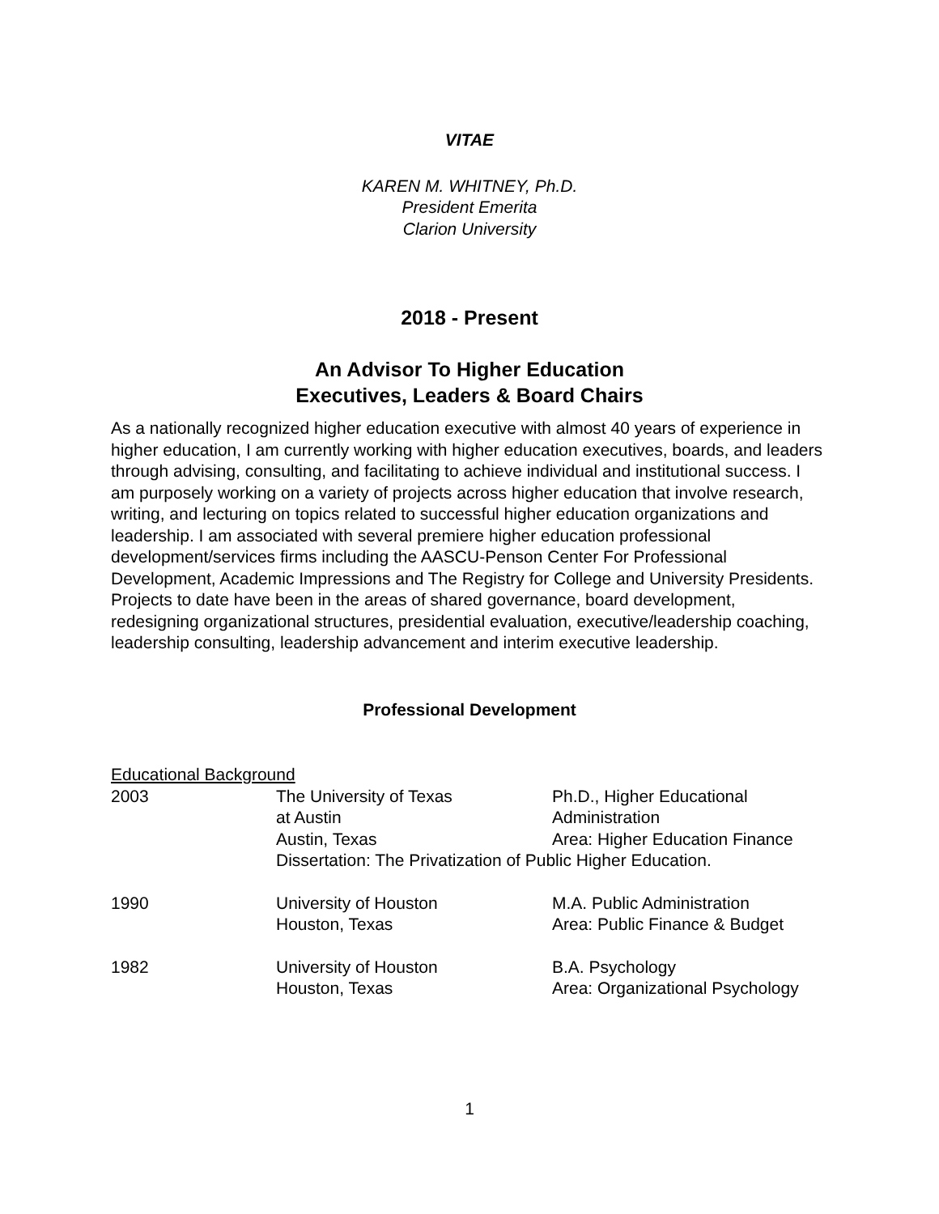VITAE
KAREN M. WHITNEY, Ph.D.
President Emerita
Clarion University
2018 - Present
An Advisor To Higher Education
Executives, Leaders & Board Chairs
As a nationally recognized higher education executive with almost 40 years of experience in higher education, I am currently working with higher education executives, boards, and leaders through advising, consulting, and facilitating to achieve individual and institutional success. I am purposely working on a variety of projects across higher education that involve research, writing, and lecturing on topics related to successful higher education organizations and leadership. I am associated with several premiere higher education professional development/services firms including the AASCU-Penson Center For Professional Development, Academic Impressions and The Registry for College and University Presidents. Projects to date have been in the areas of shared governance, board development, redesigning organizational structures, presidential evaluation, executive/leadership coaching, leadership consulting, leadership advancement and interim executive leadership.
Professional Development
Educational Background
| 2003 | The University of Texas at Austin Austin, Texas | Ph.D., Higher Educational Administration Area: Higher Education Finance |
| | Dissertation: The Privatization of Public Higher Education. | |
| 1990 | University of Houston Houston, Texas | M.A. Public Administration Area: Public Finance & Budget |
| 1982 | University of Houston Houston, Texas | B.A. Psychology Area: Organizational Psychology |
1